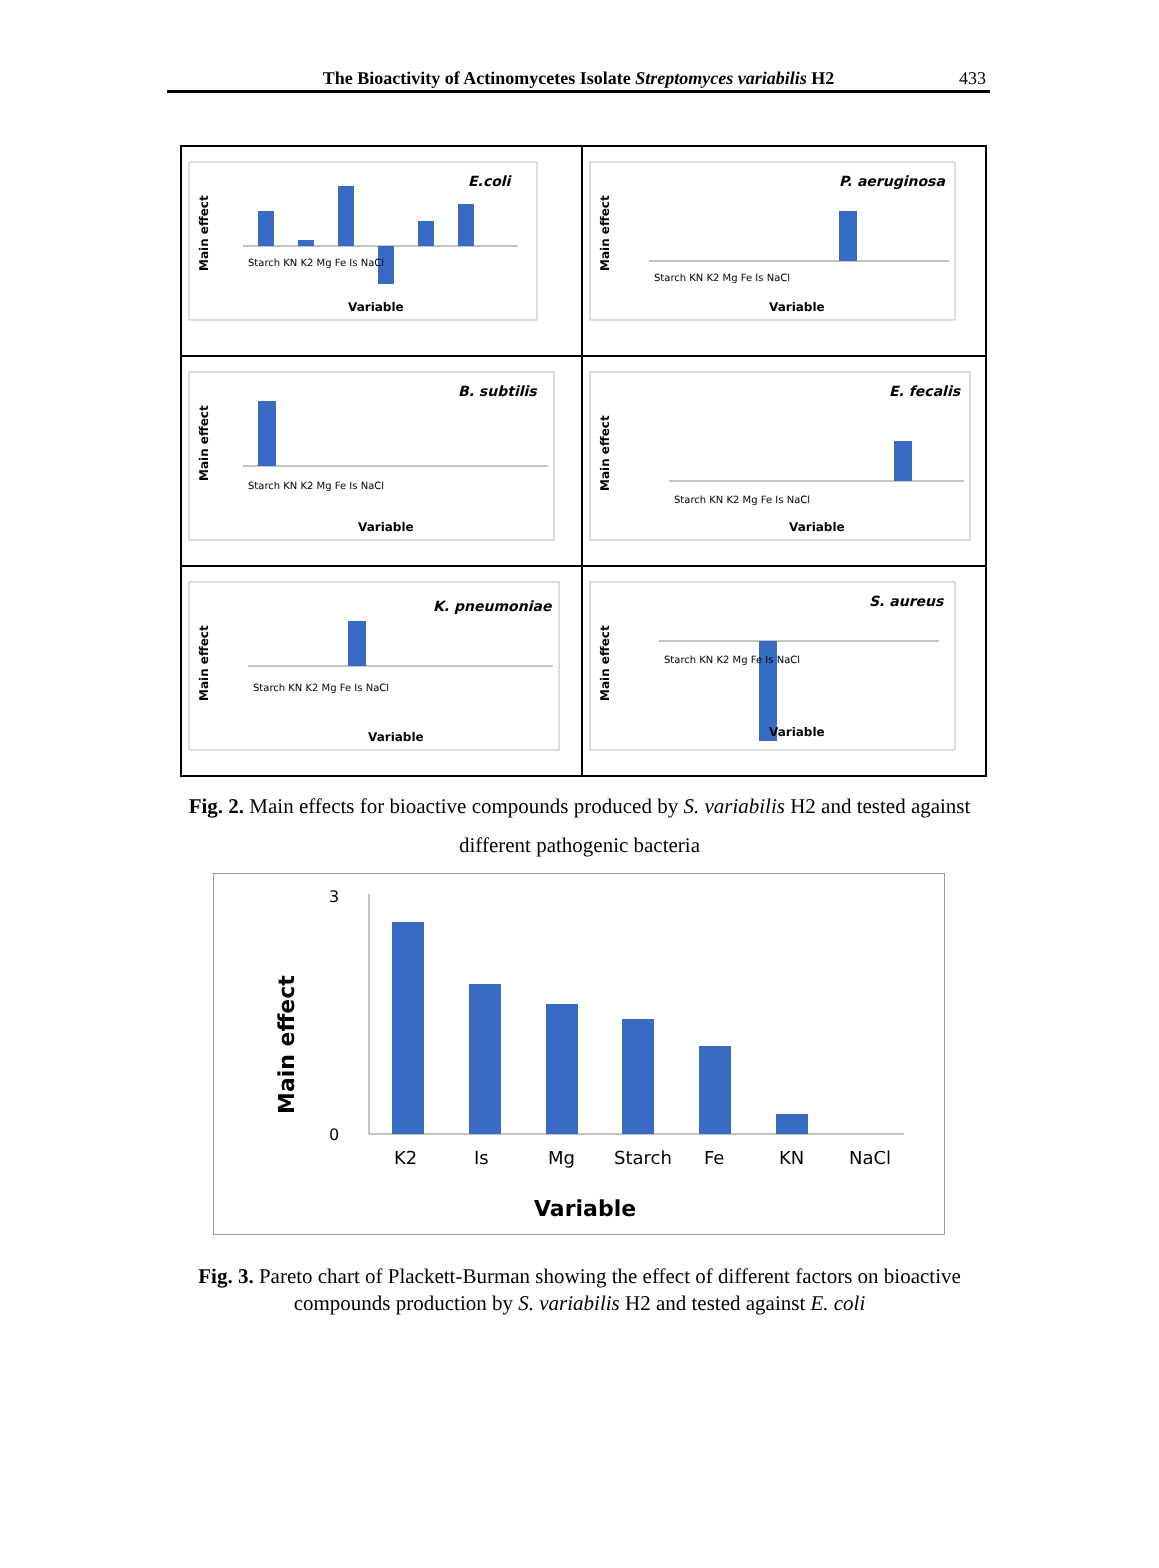The Bioactivity of Actinomycetes Isolate Streptomyces variabilis H2
433
Main effect
E.coli
Starch KN K2 Mg Fe Is NaCl
Variable
Main effect
P. aeruginosa
Starch KN K2 Mg Fe Is NaCl
Variable
Main effect
B. subtilis
Starch KN K2 Mg Fe Is NaCl
Variable
Main effect
E. fecalis
Starch KN K2 Mg Fe Is NaCl
Variable
Main effect
K. pneumoniae
Starch KN K2 Mg Fe Is NaCl
Variable
Main effect
S. aureus
Starch KN K2 Mg Fe Is NaCl
Variable
Fig. 2. Main effects for bioactive compounds produced by S. variabilis H2 and tested against different pathogenic bacteria
Main effect
0
3
K2
Is
Mg
Starch
Fe
KN
NaCl
Variable
Fig. 3. Pareto chart of Plackett-Burman showing the effect of different factors on bioactive compounds production by S. variabilis H2 and tested against E. coli